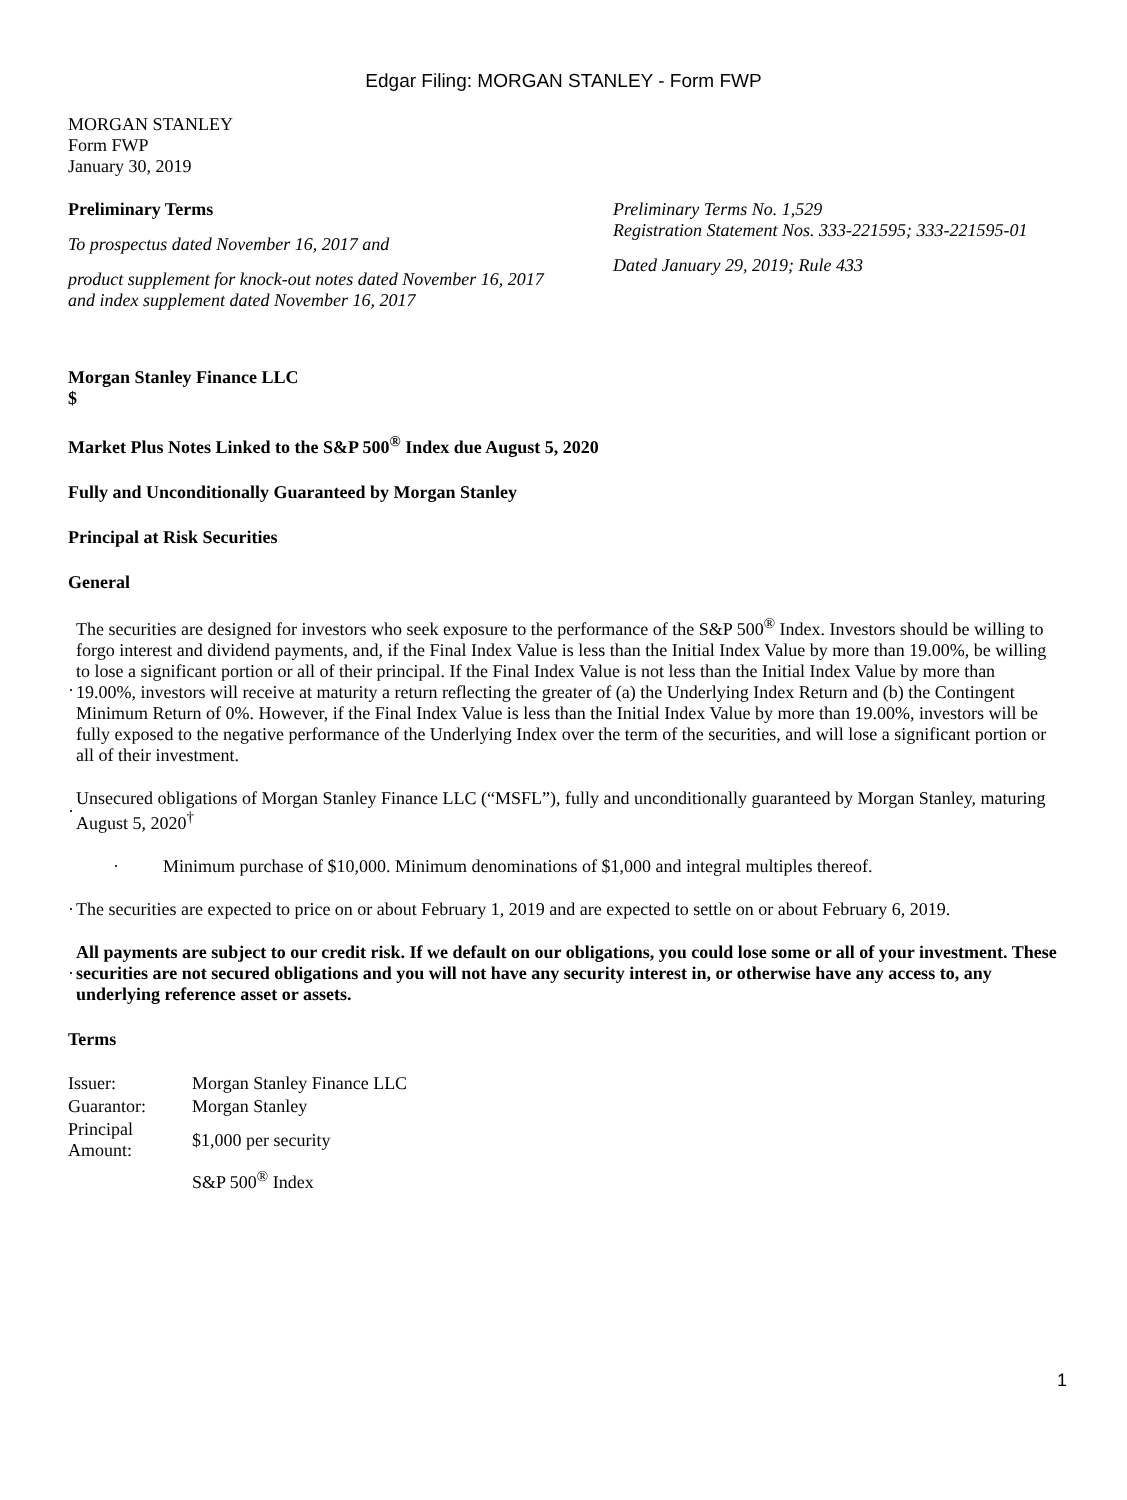Edgar Filing: MORGAN STANLEY - Form FWP
MORGAN STANLEY
Form FWP
January 30, 2019
Preliminary Terms
To prospectus dated November 16, 2017 and
product supplement for knock-out notes dated November 16, 2017
and index supplement dated November 16, 2017
Preliminary Terms No. 1,529
Registration Statement Nos. 333-221595; 333-221595-01
Dated January 29, 2019; Rule 433
Morgan Stanley Finance LLC
$
Market Plus Notes Linked to the S&P 500<sup>®</sup> Index due August 5, 2020
Fully and Unconditionally Guaranteed by Morgan Stanley
Principal at Risk Securities
General
· The securities are designed for investors who seek exposure to the performance of the S&P 500<sup>®</sup> Index. Investors should be willing to forgo interest and dividend payments, and, if the Final Index Value is less than the Initial Index Value by more than 19.00%, be willing to lose a significant portion or all of their principal. If the Final Index Value is not less than the Initial Index Value by more than 19.00%, investors will receive at maturity a return reflecting the greater of (a) the Underlying Index Return and (b) the Contingent Minimum Return of 0%. However, if the Final Index Value is less than the Initial Index Value by more than 19.00%, investors will be fully exposed to the negative performance of the Underlying Index over the term of the securities, and will lose a significant portion or all of their investment.
· Unsecured obligations of Morgan Stanley Finance LLC (“MSFL”), fully and unconditionally guaranteed by Morgan Stanley, maturing August 5, 2020<sup>†</sup>
· Minimum purchase of $10,000. Minimum denominations of $1,000 and integral multiples thereof.
· The securities are expected to price on or about February 1, 2019 and are expected to settle on or about February 6, 2019.
· All payments are subject to our credit risk. If we default on our obligations, you could lose some or all of your investment. These securities are not secured obligations and you will not have any security interest in, or otherwise have any access to, any underlying reference asset or assets.
Terms
| Issuer: | Morgan Stanley Finance LLC |
| Guarantor: | Morgan Stanley |
| Principal Amount: | $1,000 per security |
| | S&P 500<sup>®</sup> Index |
1